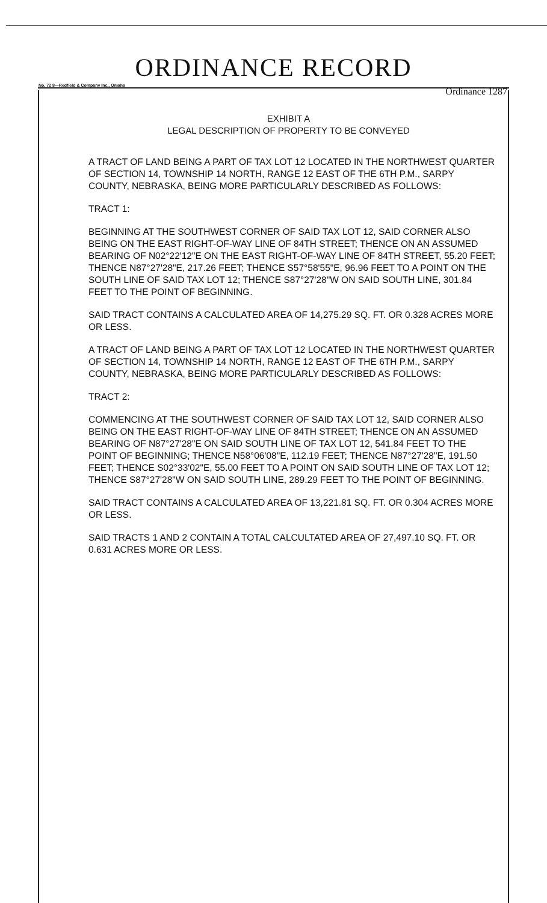ORDINANCE RECORD
No. 72 8—Redfield & Company Inc., Omaha
Ordinance 1287
EXHIBIT A
LEGAL DESCRIPTION OF PROPERTY TO BE CONVEYED
A TRACT OF LAND BEING A PART OF TAX LOT 12 LOCATED IN THE NORTHWEST QUARTER OF SECTION 14, TOWNSHIP 14 NORTH, RANGE 12 EAST OF THE 6TH P.M., SARPY COUNTY, NEBRASKA, BEING MORE PARTICULARLY DESCRIBED AS FOLLOWS:
TRACT 1:
BEGINNING AT THE SOUTHWEST CORNER OF SAID TAX LOT 12, SAID CORNER ALSO BEING ON THE EAST RIGHT-OF-WAY LINE OF 84TH STREET; THENCE ON AN ASSUMED BEARING OF N02°22'12"E ON THE EAST RIGHT-OF-WAY LINE OF 84TH STREET, 55.20 FEET; THENCE N87°27'28"E, 217.26 FEET; THENCE S57°58'55"E, 96.96 FEET TO A POINT ON THE SOUTH LINE OF SAID TAX LOT 12; THENCE S87°27'28"W ON SAID SOUTH LINE, 301.84 FEET TO THE POINT OF BEGINNING.
SAID TRACT CONTAINS A CALCULATED AREA OF 14,275.29 SQ. FT. OR 0.328 ACRES MORE OR LESS.
A TRACT OF LAND BEING A PART OF TAX LOT 12 LOCATED IN THE NORTHWEST QUARTER OF SECTION 14, TOWNSHIP 14 NORTH, RANGE 12 EAST OF THE 6TH P.M., SARPY COUNTY, NEBRASKA, BEING MORE PARTICULARLY DESCRIBED AS FOLLOWS:
TRACT 2:
COMMENCING AT THE SOUTHWEST CORNER OF SAID TAX LOT 12, SAID CORNER ALSO BEING ON THE EAST RIGHT-OF-WAY LINE OF 84TH STREET; THENCE ON AN ASSUMED BEARING OF N87°27'28"E ON SAID SOUTH LINE OF TAX LOT 12, 541.84 FEET TO THE POINT OF BEGINNING; THENCE N58°06'08"E, 112.19 FEET; THENCE N87°27'28"E, 191.50 FEET; THENCE S02°33'02"E, 55.00 FEET TO A POINT ON SAID SOUTH LINE OF TAX LOT 12; THENCE S87°27'28"W ON SAID SOUTH LINE, 289.29 FEET TO THE POINT OF BEGINNING.
SAID TRACT CONTAINS A CALCULATED AREA OF 13,221.81 SQ. FT. OR 0.304 ACRES MORE OR LESS.
SAID TRACTS 1 AND 2 CONTAIN A TOTAL CALCULTATED AREA OF 27,497.10 SQ. FT. OR 0.631 ACRES MORE OR LESS.